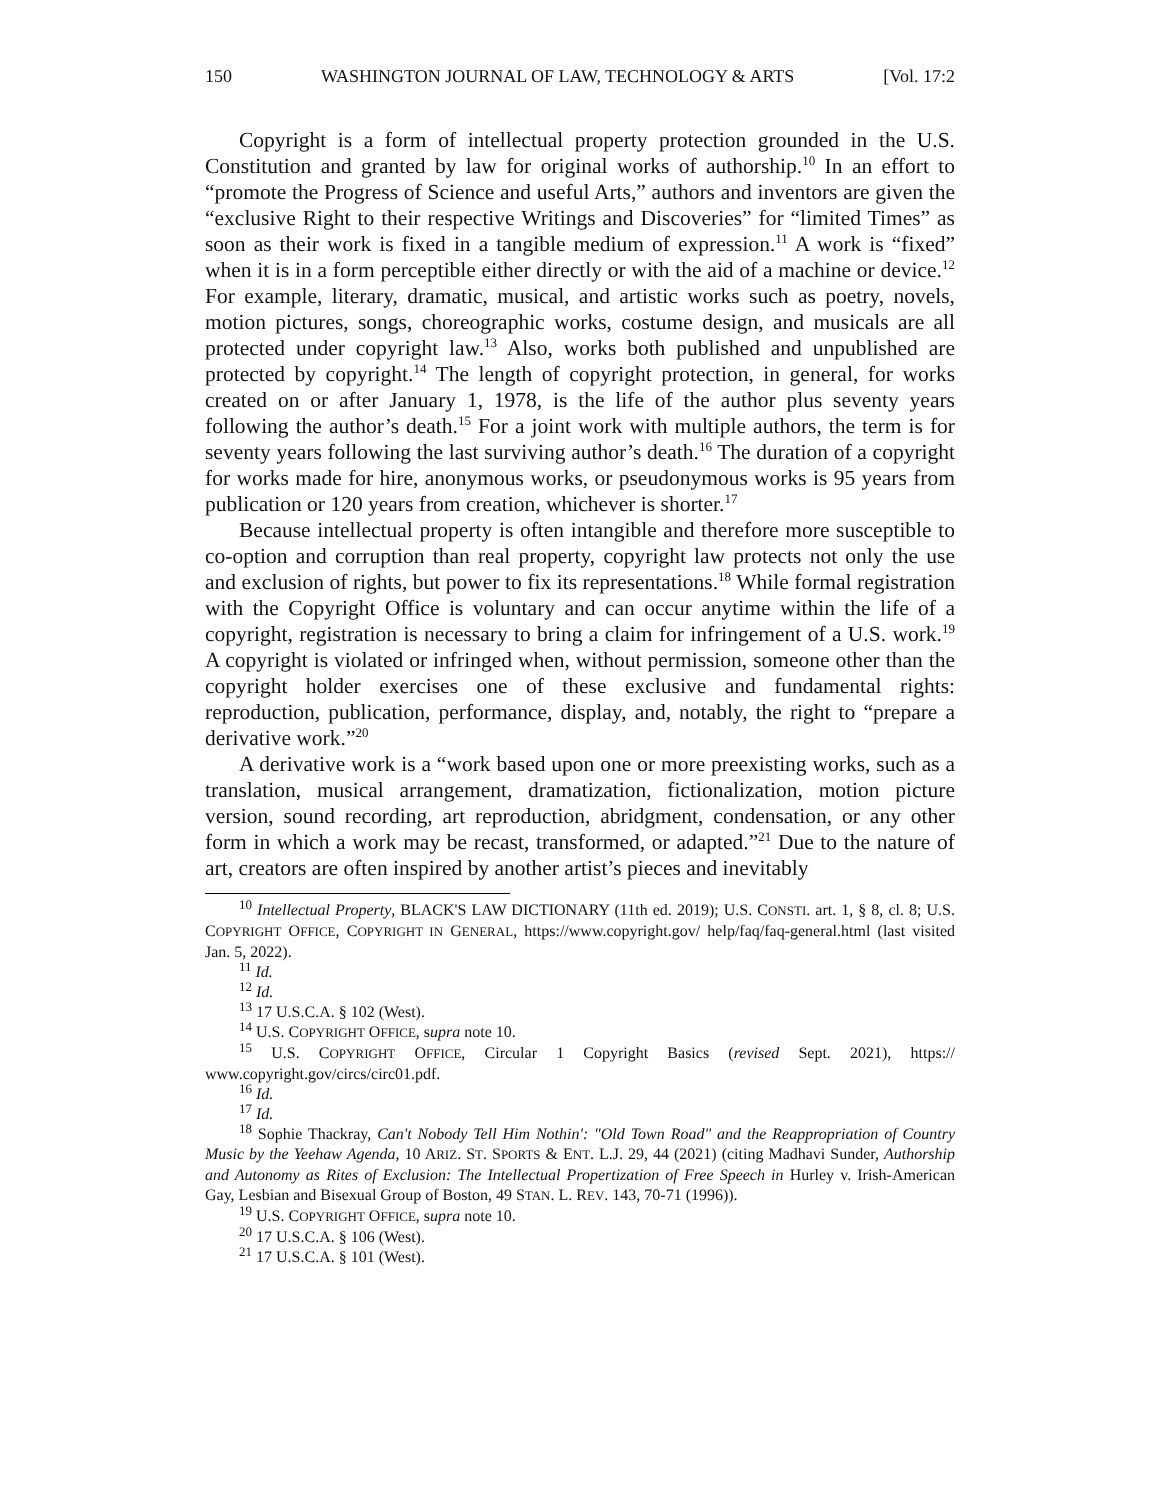150 WASHINGTON JOURNAL OF LAW, TECHNOLOGY & ARTS [Vol. 17:2
Copyright is a form of intellectual property protection grounded in the U.S. Constitution and granted by law for original works of authorship.<sup>10</sup> In an effort to “promote the Progress of Science and useful Arts,” authors and inventors are given the “exclusive Right to their respective Writings and Discoveries” for “limited Times” as soon as their work is fixed in a tangible medium of expression.<sup>11</sup> A work is “fixed” when it is in a form perceptible either directly or with the aid of a machine or device.<sup>12</sup> For example, literary, dramatic, musical, and artistic works such as poetry, novels, motion pictures, songs, choreographic works, costume design, and musicals are all protected under copyright law.<sup>13</sup> Also, works both published and unpublished are protected by copyright.<sup>14</sup> The length of copyright protection, in general, for works created on or after January 1, 1978, is the life of the author plus seventy years following the author’s death.<sup>15</sup> For a joint work with multiple authors, the term is for seventy years following the last surviving author’s death.<sup>16</sup> The duration of a copyright for works made for hire, anonymous works, or pseudonymous works is 95 years from publication or 120 years from creation, whichever is shorter.<sup>17</sup>
Because intellectual property is often intangible and therefore more susceptible to co-option and corruption than real property, copyright law protects not only the use and exclusion of rights, but power to fix its representations.<sup>18</sup> While formal registration with the Copyright Office is voluntary and can occur anytime within the life of a copyright, registration is necessary to bring a claim for infringement of a U.S. work.<sup>19</sup> A copyright is violated or infringed when, without permission, someone other than the copyright holder exercises one of these exclusive and fundamental rights: reproduction, publication, performance, display, and, notably, the right to “prepare a derivative work.”<sup>20</sup>
A derivative work is a “work based upon one or more preexisting works, such as a translation, musical arrangement, dramatization, fictionalization, motion picture version, sound recording, art reproduction, abridgment, condensation, or any other form in which a work may be recast, transformed, or adapted.”<sup>21</sup> Due to the nature of art, creators are often inspired by another artist’s pieces and inevitably
<sup>10</sup> Intellectual Property, BLACK'S LAW DICTIONARY (11th ed. 2019); U.S. CONSTI. art. 1, § 8, cl. 8; U.S. COPYRIGHT OFFICE, COPYRIGHT IN GENERAL, https://www.copyright.gov/ help/faq/faq-general.html (last visited Jan. 5, 2022).
<sup>11</sup> Id.
<sup>12</sup> Id.
<sup>13</sup> 17 U.S.C.A. § 102 (West).
<sup>14</sup> U.S. COPYRIGHT OFFICE, supra note 10.
<sup>15</sup> U.S. COPYRIGHT OFFICE, Circular 1 Copyright Basics (revised Sept. 2021), https:// www.copyright.gov/circs/circ01.pdf.
<sup>16</sup> Id.
<sup>17</sup> Id.
<sup>18</sup> Sophie Thackray, Can't Nobody Tell Him Nothin': "Old Town Road" and the Reappropriation of Country Music by the Yeehaw Agenda, 10 ARIZ. ST. SPORTS & ENT. L.J. 29, 44 (2021) (citing Madhavi Sunder, Authorship and Autonomy as Rites of Exclusion: The Intellectual Propertization of Free Speech in Hurley v. Irish-American Gay, Lesbian and Bisexual Group of Boston, 49 STAN. L. REV. 143, 70-71 (1996)).
<sup>19</sup> U.S. COPYRIGHT OFFICE, supra note 10.
<sup>20</sup> 17 U.S.C.A. § 106 (West).
<sup>21</sup> 17 U.S.C.A. § 101 (West).